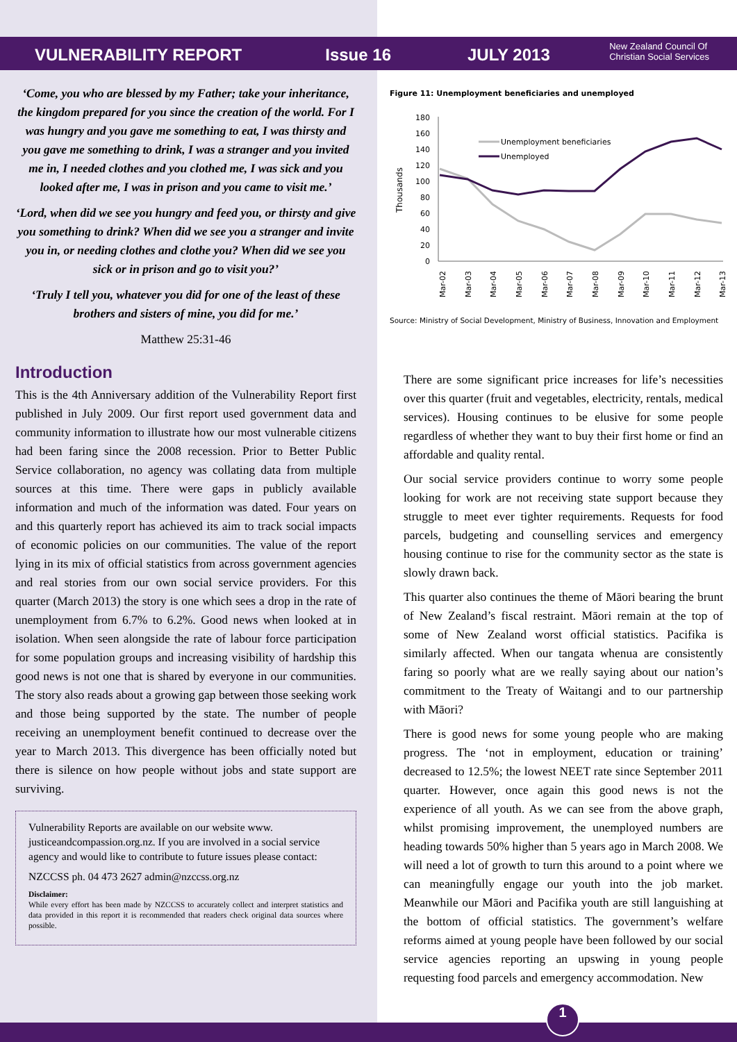VULNERABILITY REPORT Issue 16 JULY 2013 New Zealand Council Of
Christian Social Services
‘Come, you who are blessed by my Father; take your inheritance, the kingdom prepared for you since the creation of the world. For I was hungry and you gave me something to eat, I was thirsty and you gave me something to drink, I was a stranger and you invited me in, I needed clothes and you clothed me, I was sick and you looked after me, I was in prison and you came to visit me.’
‘Lord, when did we see you hungry and feed you, or thirsty and give you something to drink? When did we see you a stranger and invite you in, or needing clothes and clothe you? When did we see you sick or in prison and go to visit you?’
‘Truly I tell you, whatever you did for one of the least of these brothers and sisters of mine, you did for me.’
Matthew 25:31-46
Introduction
This is the 4th Anniversary addition of the Vulnerability Report first published in July 2009. Our first report used government data and community information to illustrate how our most vulnerable citizens had been faring since the 2008 recession. Prior to Better Public Service collaboration, no agency was collating data from multiple sources at this time. There were gaps in publicly available information and much of the information was dated. Four years on and this quarterly report has achieved its aim to track social impacts of economic policies on our communities. The value of the report lying in its mix of official statistics from across government agencies and real stories from our own social service providers. For this quarter (March 2013) the story is one which sees a drop in the rate of unemployment from 6.7% to 6.2%. Good news when looked at in isolation. When seen alongside the rate of labour force participation for some population groups and increasing visibility of hardship this good news is not one that is shared by everyone in our communities. The story also reads about a growing gap between those seeking work and those being supported by the state. The number of people receiving an unemployment benefit continued to decrease over the year to March 2013. This divergence has been officially noted but there is silence on how people without jobs and state support are surviving.
Vulnerability Reports are available on our website www. justiceandcompassion.org.nz. If you are involved in a social service agency and would like to contribute to future issues please contact:
NZCCSS ph. 04 473 2627 admin@nzccss.org.nz
Disclaimer:
While every effort has been made by NZCCSS to accurately collect and interpret statistics and data provided in this report it is recommended that readers check original data sources where possible.
Figure 11: Unemployment beneficiaries and unemployed
Thousands
180
160
140
120
100
80
60
40
20
0
Unemployment beneficiaries
Unemployed
Mar-02
Mar-03
Mar-04
Mar-05
Mar-06
Mar-07
Mar-08
Mar-09
Mar-10
Mar-11
Mar-12
Mar-13
Source: Ministry of Social Development, Ministry of Business, Innovation and Employment
There are some significant price increases for life’s necessities over this quarter (fruit and vegetables, electricity, rentals, medical services). Housing continues to be elusive for some people regardless of whether they want to buy their first home or find an affordable and quality rental.
Our social service providers continue to worry some people looking for work are not receiving state support because they struggle to meet ever tighter requirements. Requests for food parcels, budgeting and counselling services and emergency housing continue to rise for the community sector as the state is slowly drawn back.
This quarter also continues the theme of Māori bearing the brunt of New Zealand’s fiscal restraint. Māori remain at the top of some of New Zealand worst official statistics. Pacifika is similarly affected. When our tangata whenua are consistently faring so poorly what are we really saying about our nation’s commitment to the Treaty of Waitangi and to our partnership with Māori?
There is good news for some young people who are making progress. The ‘not in employment, education or training’ decreased to 12.5%; the lowest NEET rate since September 2011 quarter. However, once again this good news is not the experience of all youth. As we can see from the above graph, whilst promising improvement, the unemployed numbers are heading towards 50% higher than 5 years ago in March 2008. We will need a lot of growth to turn this around to a point where we can meaningfully engage our youth into the job market. Meanwhile our Māori and Pacifika youth are still languishing at the bottom of official statistics. The government’s welfare reforms aimed at young people have been followed by our social service agencies reporting an upswing in young people requesting food parcels and emergency accommodation. New
1